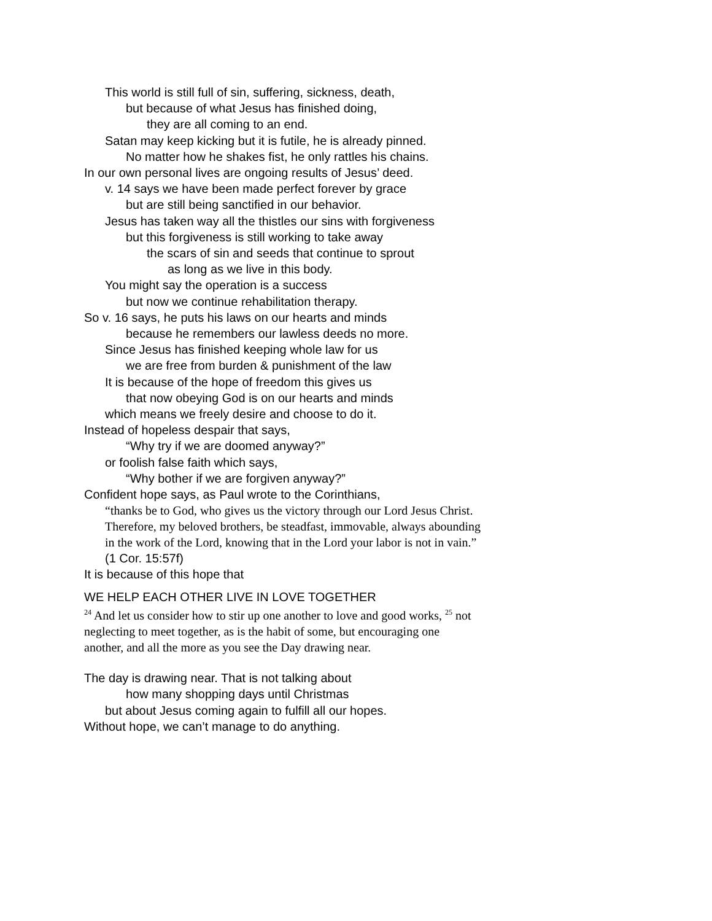This world is still full of sin, suffering, sickness, death,
but because of what Jesus has finished doing,
they are all coming to an end.
Satan may keep kicking but it is futile, he is already pinned.
No matter how he shakes fist, he only rattles his chains.
In our own personal lives are ongoing results of Jesus’ deed.
v. 14 says we have been made perfect forever by grace
but are still being sanctified in our behavior.
Jesus has taken way all the thistles our sins with forgiveness
but this forgiveness is still working to take away
the scars of sin and seeds that continue to sprout
as long as we live in this body.
You might say the operation is a success
but now we continue rehabilitation therapy.
So v. 16 says, he puts his laws on our hearts and minds
because he remembers our lawless deeds no more.
Since Jesus has finished keeping whole law for us
we are free from burden & punishment of the law
It is because of the hope of freedom this gives us
that now obeying God is on our hearts and minds
which means we freely desire and choose to do it.
Instead of hopeless despair that says,
“Why try if we are doomed anyway?”
or foolish false faith which says,
“Why bother if we are forgiven anyway?”
Confident hope says, as Paul wrote to the Corinthians,
“thanks be to God, who gives us the victory through our Lord Jesus Christ. Therefore, my beloved brothers, be steadfast, immovable, always abounding in the work of the Lord, knowing that in the Lord your labor is not in vain.” (1 Cor. 15:57f)
It is because of this hope that
WE HELP EACH OTHER LIVE IN LOVE TOGETHER
<sup>24</sup> And let us consider how to stir up one another to love and good works, <sup>25</sup> not neglecting to meet together, as is the habit of some, but encouraging one another, and all the more as you see the Day drawing near.
The day is drawing near. That is not talking about
how many shopping days until Christmas
but about Jesus coming again to fulfill all our hopes.
Without hope, we can’t manage to do anything.